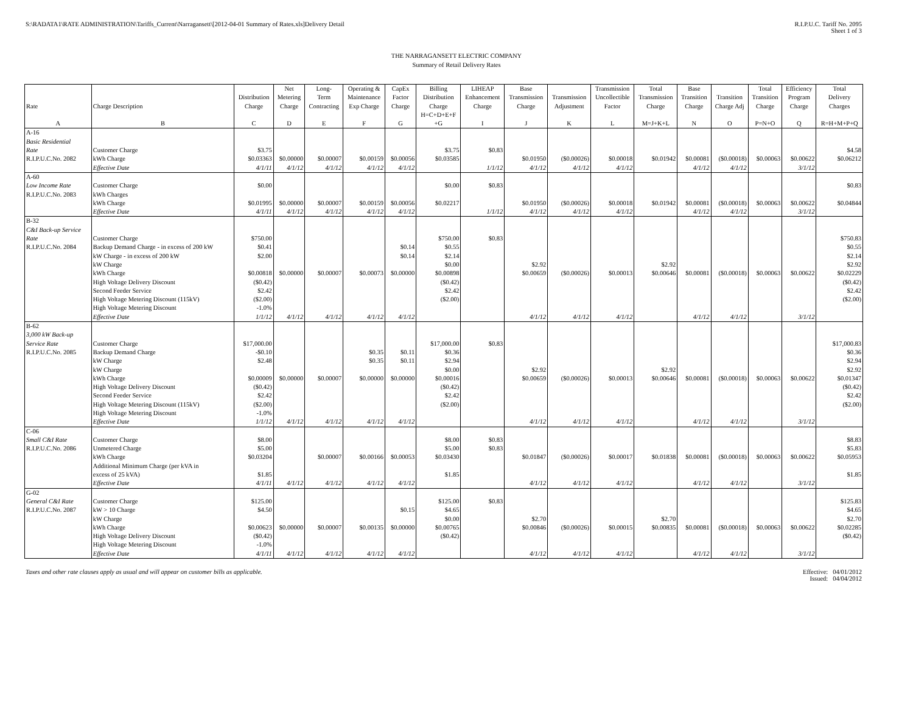S:\RADATA1\RATE ADMINISTRATION\Tariffs_Current\Narragansett\[2012-04-01 Summary of Rates.xls]Delivery Detail
R.I.P.U.C. Tariff No. 2095
Sheet 1 of 3
THE NARRAGANSETT ELECTRIC COMPANY
Summary of Retail Delivery Rates
| Rate | Charge Description | Distribution Charge | Net Metering Charge | Long- Term Contracting | Operating & Maintenance Exp Charge | CapEx Factor Charge | Billing Distribution Charge | LIHEAP Enhancement Charge | Base Transmission Charge | Transmission Adjustment | Transmission Uncollectible Factor | Total Transmission Charge | Base Transition Charge | Transition Charge Adj | Total Transition Charge | Efficiency Program Charge | Total Delivery Charges |
| --- | --- | --- | --- | --- | --- | --- | --- | --- | --- | --- | --- | --- | --- | --- | --- | --- | --- |
| A | B | C | D | E | F | G | H=C+D+E+F +G | I | J | K | L | M=J+K+L | N | O | P=N+O | Q | R=H+M+P+Q |
| A-16 | | | | | | | | | | | | | | | | | |
| Basic Residential | | | | | | | | | | | | | | | | | |
| Rate | Customer Charge | $3.75 | | | | | $3.75 | $0.83 | | | | | | | | | $4.58 |
| R.I.P.U.C.No. 2082 | kWh Charge | $0.03363 | $0.00000 | $0.00007 | $0.00159 | $0.00056 | $0.03585 | | $0.01950 | ($0.00026) | $0.00018 | $0.01942 | $0.00081 | ($0.00018) | $0.00063 | $0.00622 | $0.06212 |
| | Effective Date | 4/1/11 | 4/1/12 | 4/1/12 | 4/1/12 | 4/1/12 | | 1/1/12 | 4/1/12 | 4/1/12 | 4/1/12 | | 4/1/12 | 4/1/12 | | 3/1/12 | |
| A-60 | | | | | | | | | | | | | | | | | |
| Low Income Rate | Customer Charge | $0.00 | | | | | $0.00 | $0.83 | | | | | | | | | $0.83 |
| R.I.P.U.C.No. 2083 | kWh Charges | | | | | | | | | | | | | | | | |
| | kWh Charge | $0.01995 | $0.00000 | $0.00007 | $0.00159 | $0.00056 | $0.02217 | | $0.01950 | ($0.00026) | $0.00018 | $0.01942 | $0.00081 | ($0.00018) | $0.00063 | $0.00622 | $0.04844 |
| | Effective Date | 4/1/11 | 4/1/12 | 4/1/12 | 4/1/12 | 4/1/12 | | 1/1/12 | 4/1/12 | 4/1/12 | 4/1/12 | | 4/1/12 | 4/1/12 | | 3/1/12 | |
| B-32 | | | | | | | | | | | | | | | | | |
| C&I Back-up Service | | | | | | | | | | | | | | | | | |
| Rate | Customer Charge | $750.00 | | | | | $750.00 | $0.83 | | | | | | | | | $750.83 |
| R.I.P.U.C.No. 2084 | Backup Demand Charge - in excess of 200 kW | $0.41 | | | | $0.14 | $0.55 | | | | | | | | | | $0.55 |
| | kW Charge - in excess of 200 kW | $2.00 | | | | $0.14 | $2.14 | | | | | | | | | | $2.14 |
| | kW Charge | | | | | | $0.00 | | $2.92 | | | $2.92 | | | | | $2.92 |
| | kWh Charge | $0.00818 | $0.00000 | $0.00007 | $0.00073 | $0.00000 | $0.00898 | | $0.00659 | ($0.00026) | $0.00013 | $0.00646 | $0.00081 | ($0.00018) | $0.00063 | $0.00622 | $0.02229 |
| | High Voltage Delivery Discount | ($0.42) | | | | | ($0.42) | | | | | | | | | | ($0.42) |
| | Second Feeder Service | $2.42 | | | | | $2.42 | | | | | | | | | | $2.42 |
| | High Voltage Metering Discount (115kV) | ($2.00) | | | | | ($2.00) | | | | | | | | | | ($2.00) |
| | High Voltage Metering Discount | -1.0% | | | | | | | | | | | | | | | |
| | Effective Date | 1/1/12 | 4/1/12 | 4/1/12 | 4/1/12 | 4/1/12 | | | 4/1/12 | 4/1/12 | 4/1/12 | | 4/1/12 | 4/1/12 | | 3/1/12 | |
| B-62 | | | | | | | | | | | | | | | | | |
| 3,000 kW Back-up | | | | | | | | | | | | | | | | | |
| Service Rate | Customer Charge | $17,000.00 | | | | | $17,000.00 | $0.83 | | | | | | | | | $17,000.83 |
| R.I.P.U.C.No. 2085 | Backup Demand Charge | -$0.10 | | | $0.35 | $0.11 | $0.36 | | | | | | | | | | $0.36 |
| | kW Charge | $2.48 | | | $0.35 | $0.11 | $2.94 | | | | | | | | | | $2.94 |
| | kW Charge | | | | | | $0.00 | | $2.92 | | | $2.92 | | | | | $2.92 |
| | kWh Charge | $0.00009 | $0.00000 | $0.00007 | $0.00000 | $0.00000 | $0.00016 | | $0.00659 | ($0.00026) | $0.00013 | $0.00646 | $0.00081 | ($0.00018) | $0.00063 | $0.00622 | $0.01347 |
| | High Voltage Delivery Discount | ($0.42) | | | | | ($0.42) | | | | | | | | | | ($0.42) |
| | Second Feeder Service | $2.42 | | | | | $2.42 | | | | | | | | | | $2.42 |
| | High Voltage Metering Discount (115kV) | ($2.00) | | | | | ($2.00) | | | | | | | | | | ($2.00) |
| | High Voltage Metering Discount | -1.0% | | | | | | | | | | | | | | | |
| | Effective Date | 1/1/12 | 4/1/12 | 4/1/12 | 4/1/12 | 4/1/12 | | | 4/1/12 | 4/1/12 | 4/1/12 | | 4/1/12 | 4/1/12 | | 3/1/12 | |
| C-06 | | | | | | | | | | | | | | | | | |
| Small C&I Rate | Customer Charge | $8.00 | | | | | $8.00 | $0.83 | | | | | | | | | $8.83 |
| R.I.P.U.C.No. 2086 | Unmetered Charge | $5.00 | | | | | $5.00 | $0.83 | | | | | | | | | $5.83 |
| | kWh Charge | $0.03204 | | $0.00007 | $0.00166 | $0.00053 | $0.03430 | | $0.01847 | ($0.00026) | $0.00017 | $0.01838 | $0.00081 | ($0.00018) | $0.00063 | $0.00622 | $0.05953 |
| | Additional Minimum Charge (per kVA in excess of 25 kVA) | $1.85 | | | | | $1.85 | | | | | | | | | | $1.85 |
| | Effective Date | 4/1/11 | 4/1/12 | 4/1/12 | 4/1/12 | 4/1/12 | | | 4/1/12 | 4/1/12 | 4/1/12 | | 4/1/12 | 4/1/12 | | 3/1/12 | |
| G-02 | | | | | | | | | | | | | | | | | |
| General C&I Rate | Customer Charge | $125.00 | | | | | $125.00 | $0.83 | | | | | | | | | $125.83 |
| R.I.P.U.C.No. 2087 | kW > 10 Charge | $4.50 | | | | $0.15 | $4.65 | | | | | | | | | | $4.65 |
| | kW Charge | | | | | | $0.00 | | $2.70 | | | $2.70 | | | | | $2.70 |
| | kWh Charge | $0.00623 | $0.00000 | $0.00007 | $0.00135 | $0.00000 | $0.00765 | | $0.00846 | ($0.00026) | $0.00015 | $0.00835 | $0.00081 | ($0.00018) | $0.00063 | $0.00622 | $0.02285 |
| | High Voltage Delivery Discount | ($0.42) | | | | | ($0.42) | | | | | | | | | | ($0.42) |
| | High Voltage Metering Discount | -1.0% | | | | | | | | | | | | | | | |
| | Effective Date | 4/1/11 | 4/1/12 | 4/1/12 | 4/1/12 | 4/1/12 | | | 4/1/12 | 4/1/12 | 4/1/12 | | 4/1/12 | 4/1/12 | | 3/1/12 | |
Taxes and other rate clauses apply as usual and will appear on customer bills as applicable.
Effective: 04/01/2012
Issued: 04/04/2012